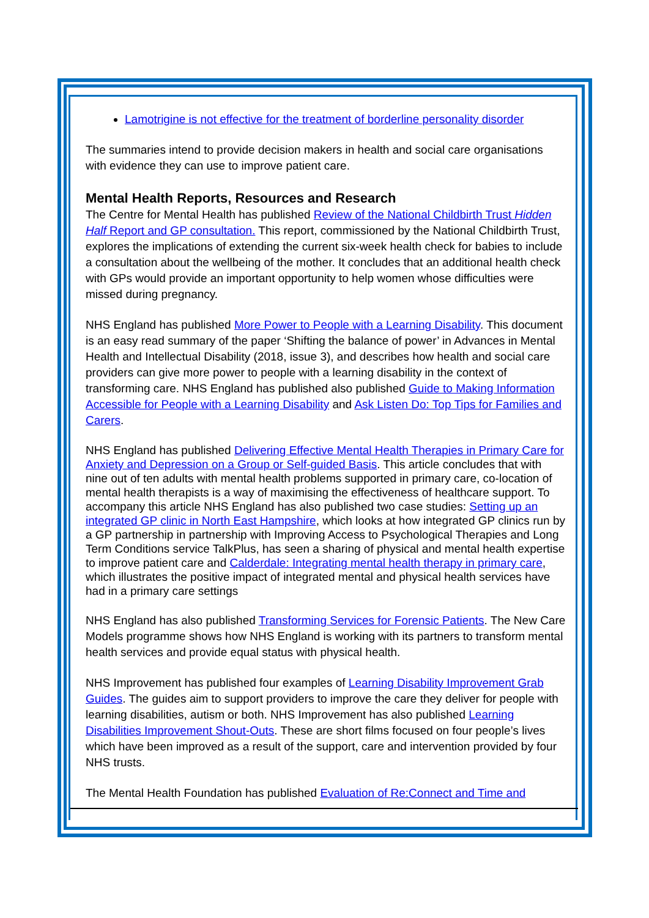Lamotrigine is not effective for the treatment of borderline personality disorder
The summaries intend to provide decision makers in health and social care organisations with evidence they can use to improve patient care.
Mental Health Reports, Resources and Research
The Centre for Mental Health has published Review of the National Childbirth Trust Hidden Half Report and GP consultation. This report, commissioned by the National Childbirth Trust, explores the implications of extending the current six-week health check for babies to include a consultation about the wellbeing of the mother. It concludes that an additional health check with GPs would provide an important opportunity to help women whose difficulties were missed during pregnancy.
NHS England has published More Power to People with a Learning Disability. This document is an easy read summary of the paper ‘Shifting the balance of power’ in Advances in Mental Health and Intellectual Disability (2018, issue 3), and describes how health and social care providers can give more power to people with a learning disability in the context of transforming care. NHS England has published also published Guide to Making Information Accessible for People with a Learning Disability and Ask Listen Do: Top Tips for Families and Carers.
NHS England has published Delivering Effective Mental Health Therapies in Primary Care for Anxiety and Depression on a Group or Self-guided Basis. This article concludes that with nine out of ten adults with mental health problems supported in primary care, co-location of mental health therapists is a way of maximising the effectiveness of healthcare support. To accompany this article NHS England has also published two case studies: Setting up an integrated GP clinic in North East Hampshire, which looks at how integrated GP clinics run by a GP partnership in partnership with Improving Access to Psychological Therapies and Long Term Conditions service TalkPlus, has seen a sharing of physical and mental health expertise to improve patient care and Calderdale: Integrating mental health therapy in primary care, which illustrates the positive impact of integrated mental and physical health services have had in a primary care settings
NHS England has also published Transforming Services for Forensic Patients. The New Care Models programme shows how NHS England is working with its partners to transform mental health services and provide equal status with physical health.
NHS Improvement has published four examples of Learning Disability Improvement Grab Guides. The guides aim to support providers to improve the care they deliver for people with learning disabilities, autism or both. NHS Improvement has also published Learning Disabilities Improvement Shout-Outs. These are short films focused on four people’s lives which have been improved as a result of the support, care and intervention provided by four NHS trusts.
The Mental Health Foundation has published Evaluation of Re:Connect and Time and